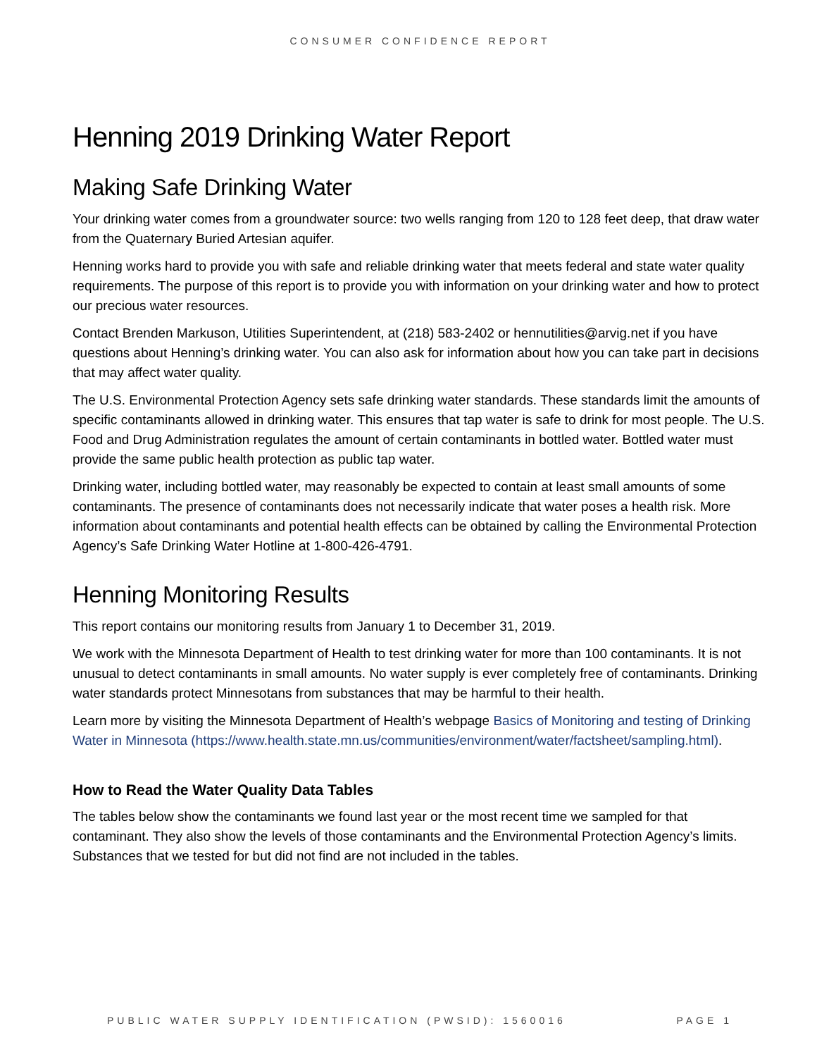CONSUMER CONFIDENCE REPORT
Henning 2019 Drinking Water Report
Making Safe Drinking Water
Your drinking water comes from a groundwater source: two wells ranging from 120 to 128 feet deep, that draw water from the Quaternary Buried Artesian aquifer.
Henning works hard to provide you with safe and reliable drinking water that meets federal and state water quality requirements. The purpose of this report is to provide you with information on your drinking water and how to protect our precious water resources.
Contact Brenden Markuson, Utilities Superintendent, at (218) 583-2402 or hennutilities@arvig.net if you have questions about Henning’s drinking water. You can also ask for information about how you can take part in decisions that may affect water quality.
The U.S. Environmental Protection Agency sets safe drinking water standards. These standards limit the amounts of specific contaminants allowed in drinking water. This ensures that tap water is safe to drink for most people. The U.S. Food and Drug Administration regulates the amount of certain contaminants in bottled water. Bottled water must provide the same public health protection as public tap water.
Drinking water, including bottled water, may reasonably be expected to contain at least small amounts of some contaminants. The presence of contaminants does not necessarily indicate that water poses a health risk. More information about contaminants and potential health effects can be obtained by calling the Environmental Protection Agency’s Safe Drinking Water Hotline at 1-800-426-4791.
Henning Monitoring Results
This report contains our monitoring results from January 1 to December 31, 2019.
We work with the Minnesota Department of Health to test drinking water for more than 100 contaminants. It is not unusual to detect contaminants in small amounts. No water supply is ever completely free of contaminants. Drinking water standards protect Minnesotans from substances that may be harmful to their health.
Learn more by visiting the Minnesota Department of Health’s webpage Basics of Monitoring and testing of Drinking Water in Minnesota (https://www.health.state.mn.us/communities/environment/water/factsheet/sampling.html).
How to Read the Water Quality Data Tables
The tables below show the contaminants we found last year or the most recent time we sampled for that contaminant. They also show the levels of those contaminants and the Environmental Protection Agency’s limits. Substances that we tested for but did not find are not included in the tables.
PUBLIC WATER SUPPLY IDENTIFICATION (PWSID): 1560016 PAGE 1